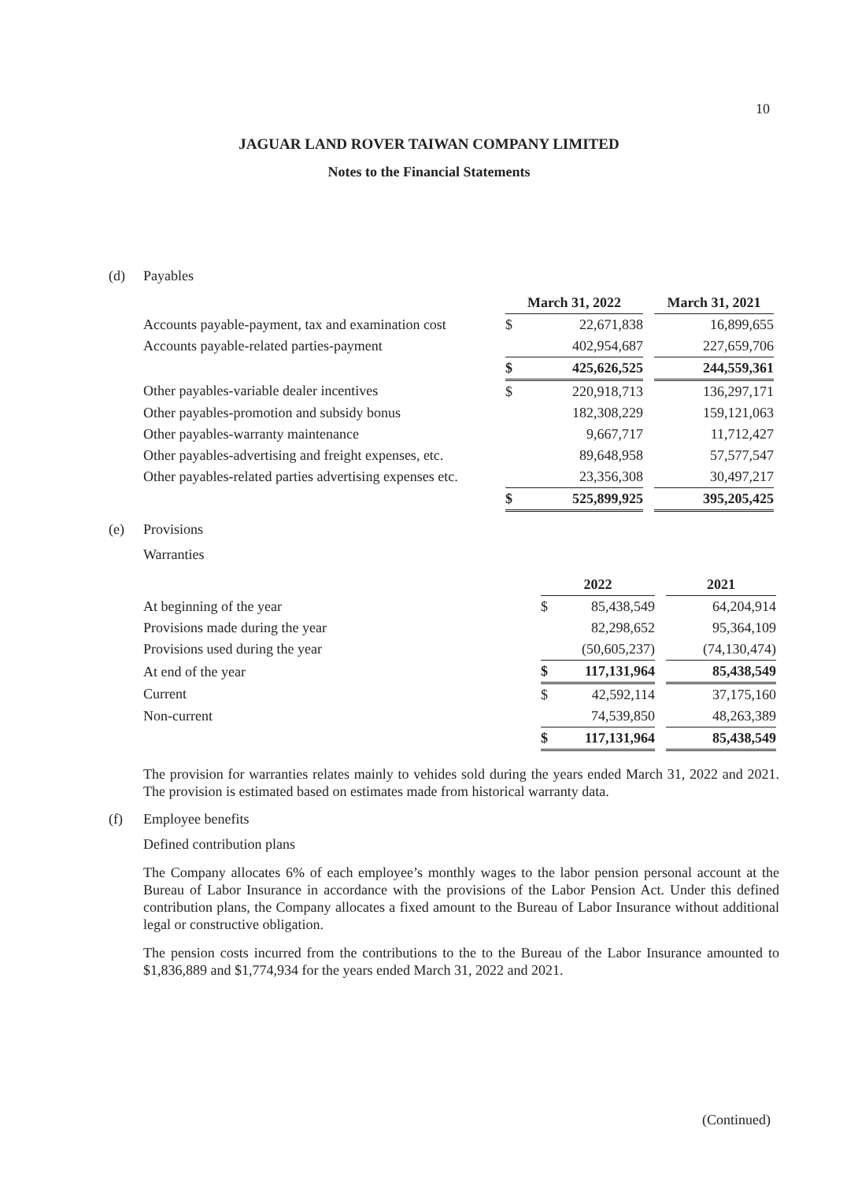10
JAGUAR LAND ROVER TAIWAN COMPANY LIMITED
Notes to the Financial Statements
(d) Payables
| | March 31, 2022 | | | March 31, 2021 |
| Accounts payable-payment, tax and examination cost | $ | 22,671,838 | | 16,899,655 |
| Accounts payable-related parties-payment | | 402,954,687 | | 227,659,706 |
| | $ | 425,626,525 | | 244,559,361 |
| Other payables-variable dealer incentives | $ | 220,918,713 | | 136,297,171 |
| Other payables-promotion and subsidy bonus | | 182,308,229 | | 159,121,063 |
| Other payables-warranty maintenance | | 9,667,717 | | 11,712,427 |
| Other payables-advertising and freight expenses, etc. | | 89,648,958 | | 57,577,547 |
| Other payables-related parties advertising expenses etc. | | 23,356,308 | | 30,497,217 |
| | $ | 525,899,925 | | 395,205,425 |
(e) Provisions
Warranties
| | 2022 | | | 2021 |
| At beginning of the year | $ | 85,438,549 | | 64,204,914 |
| Provisions made during the year | | 82,298,652 | | 95,364,109 |
| Provisions used during the year | | (50,605,237) | | (74,130,474) |
| At end of the year | $ | 117,131,964 | | 85,438,549 |
| Current | $ | 42,592,114 | | 37,175,160 |
| Non-current | | 74,539,850 | | 48,263,389 |
| | $ | 117,131,964 | | 85,438,549 |
The provision for warranties relates mainly to vehides sold during the years ended March 31, 2022 and 2021. The provision is estimated based on estimates made from historical warranty data.
(f) Employee benefits
Defined contribution plans
The Company allocates 6% of each employee’s monthly wages to the labor pension personal account at the Bureau of Labor Insurance in accordance with the provisions of the Labor Pension Act. Under this defined contribution plans, the Company allocates a fixed amount to the Bureau of Labor Insurance without additional legal or constructive obligation.
The pension costs incurred from the contributions to the to the Bureau of the Labor Insurance amounted to $1,836,889 and $1,774,934 for the years ended March 31, 2022 and 2021.
(Continued)